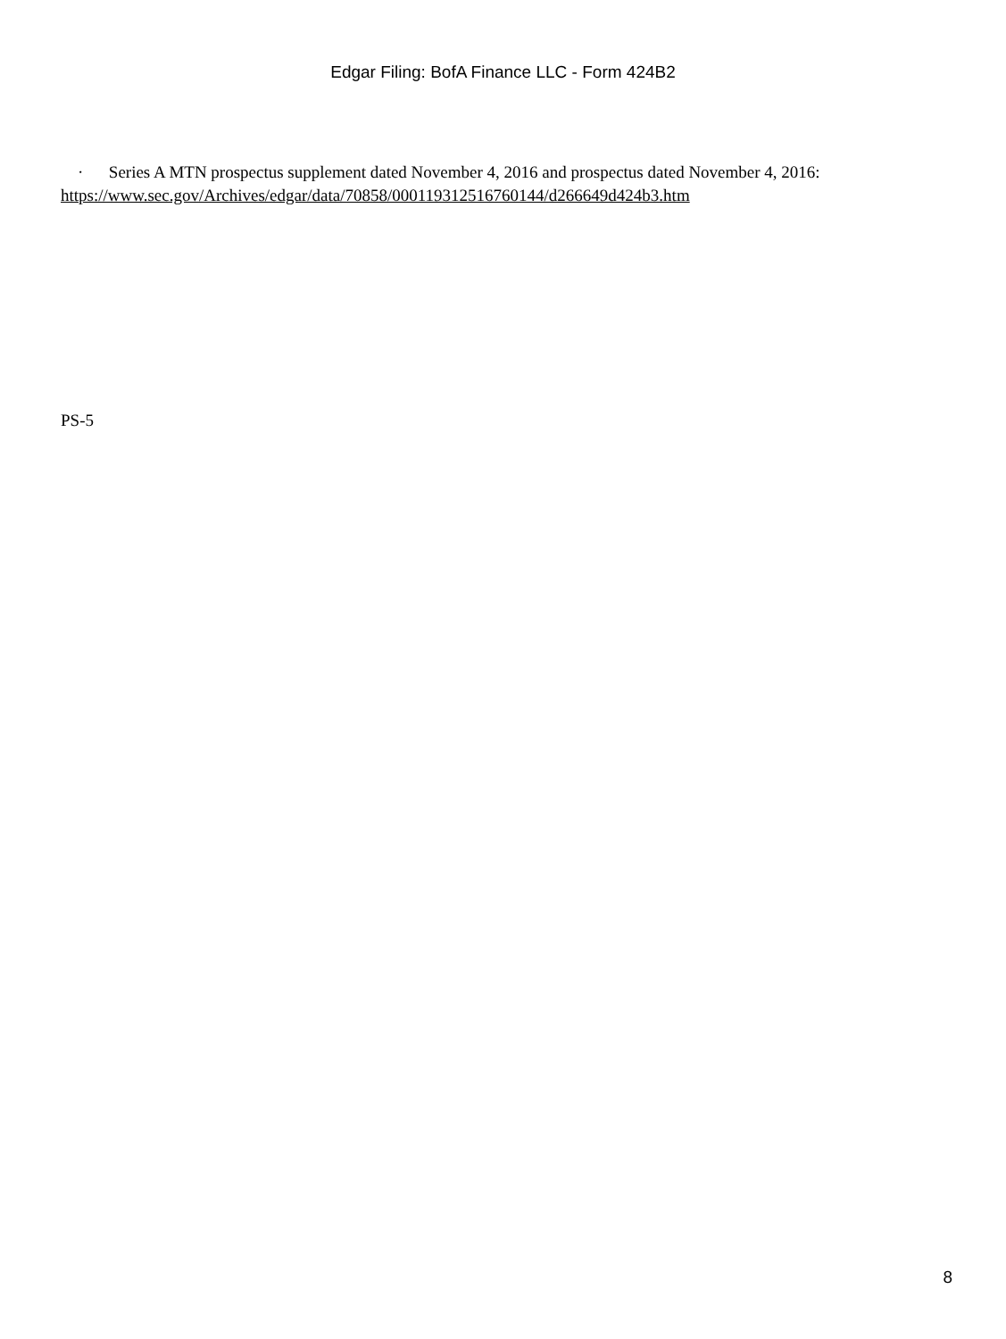Edgar Filing: BofA Finance LLC - Form 424B2
· Series A MTN prospectus supplement dated November 4, 2016 and prospectus dated November 4, 2016:
https://www.sec.gov/Archives/edgar/data/70858/000119312516760144/d266649d424b3.htm
PS-5
8